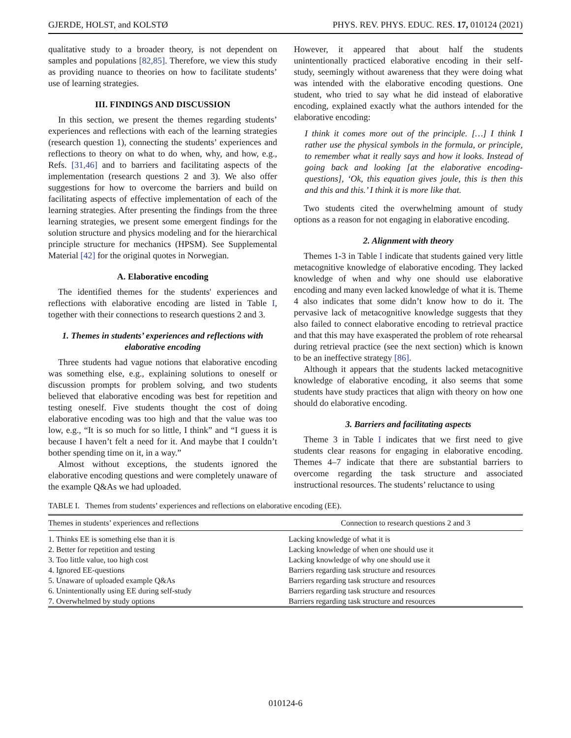GJERDE, HOLST, and KOLSTØ PHYS. REV. PHYS. EDUC. RES. 17, 010124 (2021)
qualitative study to a broader theory, is not dependent on samples and populations [82,85]. Therefore, we view this study as providing nuance to theories on how to facilitate students’ use of learning strategies.
III. FINDINGS AND DISCUSSION
In this section, we present the themes regarding students’ experiences and reflections with each of the learning strategies (research question 1), connecting the students’ experiences and reflections to theory on what to do when, why, and how, e.g., Refs. [31,46] and to barriers and facilitating aspects of the implementation (research questions 2 and 3). We also offer suggestions for how to overcome the barriers and build on facilitating aspects of effective implementation of each of the learning strategies. After presenting the findings from the three learning strategies, we present some emergent findings for the solution structure and physics modeling and for the hierarchical principle structure for mechanics (HPSM). See Supplemental Material [42] for the original quotes in Norwegian.
A. Elaborative encoding
The identified themes for the students' experiences and reflections with elaborative encoding are listed in Table I, together with their connections to research questions 2 and 3.
1. Themes in students’ experiences and reflections with elaborative encoding
Three students had vague notions that elaborative encoding was something else, e.g., explaining solutions to oneself or discussion prompts for problem solving, and two students believed that elaborative encoding was best for repetition and testing oneself. Five students thought the cost of doing elaborative encoding was too high and that the value was too low, e.g., “It is so much for so little, I think” and “I guess it is because I haven’t felt a need for it. And maybe that I couldn’t bother spending time on it, in a way.”
Almost without exceptions, the students ignored the elaborative encoding questions and were completely unaware of the example Q&As we had uploaded.
However, it appeared that about half the students unintentionally practiced elaborative encoding in their self-study, seemingly without awareness that they were doing what was intended with the elaborative encoding questions. One student, who tried to say what he did instead of elaborative encoding, explained exactly what the authors intended for the elaborative encoding:
I think it comes more out of the principle. […] I think I rather use the physical symbols in the formula, or principle, to remember what it really says and how it looks. Instead of going back and looking [at the elaborative encoding-questions], ‘Ok, this equation gives joule, this is then this and this and this.’ I think it is more like that.
Two students cited the overwhelming amount of study options as a reason for not engaging in elaborative encoding.
2. Alignment with theory
Themes 1-3 in Table I indicate that students gained very little metacognitive knowledge of elaborative encoding. They lacked knowledge of when and why one should use elaborative encoding and many even lacked knowledge of what it is. Theme 4 also indicates that some didn’t know how to do it. The pervasive lack of metacognitive knowledge suggests that they also failed to connect elaborative encoding to retrieval practice and that this may have exasperated the problem of rote rehearsal during retrieval practice (see the next section) which is known to be an ineffective strategy [86].
Although it appears that the students lacked metacognitive knowledge of elaborative encoding, it also seems that some students have study practices that align with theory on how one should do elaborative encoding.
3. Barriers and facilitating aspects
Theme 3 in Table I indicates that we first need to give students clear reasons for engaging in elaborative encoding. Themes 4–7 indicate that there are substantial barriers to overcome regarding the task structure and associated instructional resources. The students’ reluctance to using
TABLE I. Themes from students’ experiences and reflections on elaborative encoding (EE).
| Themes in students’ experiences and reflections | Connection to research questions 2 and 3 |
| --- | --- |
| 1. Thinks EE is something else than it is | Lacking knowledge of what it is |
| 2. Better for repetition and testing | Lacking knowledge of when one should use it |
| 3. Too little value, too high cost | Lacking knowledge of why one should use it |
| 4. Ignored EE-questions | Barriers regarding task structure and resources |
| 5. Unaware of uploaded example Q&As | Barriers regarding task structure and resources |
| 6. Unintentionally using EE during self-study | Barriers regarding task structure and resources |
| 7. Overwhelmed by study options | Barriers regarding task structure and resources |
010124-6